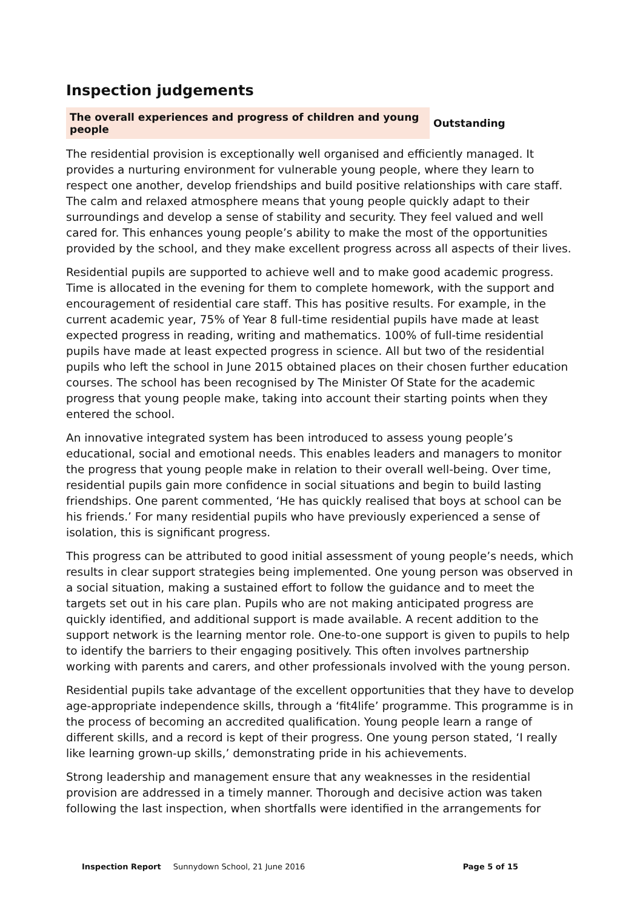Inspection judgements
| The overall experiences and progress of children and young people | Outstanding |
The residential provision is exceptionally well organised and efficiently managed. It provides a nurturing environment for vulnerable young people, where they learn to respect one another, develop friendships and build positive relationships with care staff. The calm and relaxed atmosphere means that young people quickly adapt to their surroundings and develop a sense of stability and security. They feel valued and well cared for. This enhances young people’s ability to make the most of the opportunities provided by the school, and they make excellent progress across all aspects of their lives.
Residential pupils are supported to achieve well and to make good academic progress. Time is allocated in the evening for them to complete homework, with the support and encouragement of residential care staff. This has positive results. For example, in the current academic year, 75% of Year 8 full-time residential pupils have made at least expected progress in reading, writing and mathematics. 100% of full-time residential pupils have made at least expected progress in science. All but two of the residential pupils who left the school in June 2015 obtained places on their chosen further education courses. The school has been recognised by The Minister Of State for the academic progress that young people make, taking into account their starting points when they entered the school.
An innovative integrated system has been introduced to assess young people’s educational, social and emotional needs. This enables leaders and managers to monitor the progress that young people make in relation to their overall well-being. Over time, residential pupils gain more confidence in social situations and begin to build lasting friendships. One parent commented, ‘He has quickly realised that boys at school can be his friends.’ For many residential pupils who have previously experienced a sense of isolation, this is significant progress.
This progress can be attributed to good initial assessment of young people’s needs, which results in clear support strategies being implemented. One young person was observed in a social situation, making a sustained effort to follow the guidance and to meet the targets set out in his care plan. Pupils who are not making anticipated progress are quickly identified, and additional support is made available. A recent addition to the support network is the learning mentor role. One-to-one support is given to pupils to help to identify the barriers to their engaging positively. This often involves partnership working with parents and carers, and other professionals involved with the young person.
Residential pupils take advantage of the excellent opportunities that they have to develop age-appropriate independence skills, through a ‘fit4life’ programme. This programme is in the process of becoming an accredited qualification. Young people learn a range of different skills, and a record is kept of their progress. One young person stated, ‘I really like learning grown-up skills,’ demonstrating pride in his achievements.
Strong leadership and management ensure that any weaknesses in the residential provision are addressed in a timely manner. Thorough and decisive action was taken following the last inspection, when shortfalls were identified in the arrangements for
Inspection Report Sunnydown School, 21 June 2016 Page 5 of 15